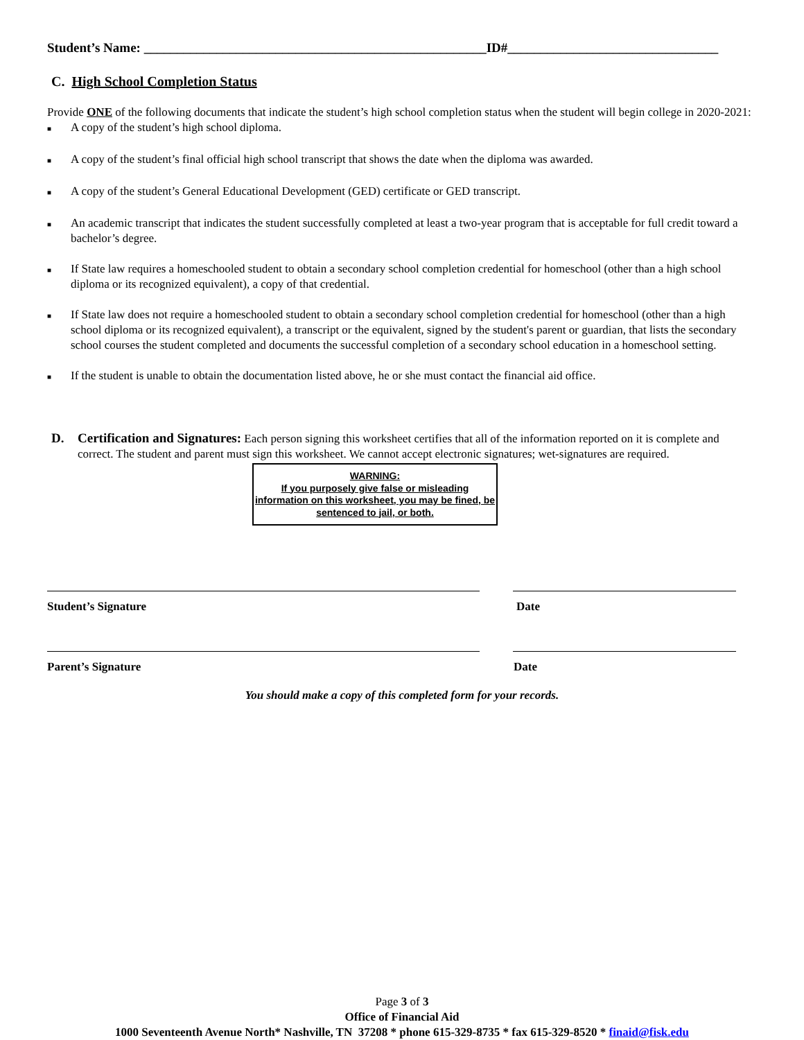Student’s Name: ____________________________________________________ID#________________________________
C. High School Completion Status
Provide ONE of the following documents that indicate the student’s high school completion status when the student will begin college in 2020-2021:
■ A copy of the student’s high school diploma.
■ A copy of the student’s final official high school transcript that shows the date when the diploma was awarded.
■ A copy of the student’s General Educational Development (GED) certificate or GED transcript.
■ An academic transcript that indicates the student successfully completed at least a two-year program that is acceptable for full credit toward a bachelor’s degree.
■ If State law requires a homeschooled student to obtain a secondary school completion credential for homeschool (other than a high school diploma or its recognized equivalent), a copy of that credential.
■ If State law does not require a homeschooled student to obtain a secondary school completion credential for homeschool (other than a high school diploma or its recognized equivalent), a transcript or the equivalent, signed by the student's parent or guardian, that lists the secondary school courses the student completed and documents the successful completion of a secondary school education in a homeschool setting.
■ If the student is unable to obtain the documentation listed above, he or she must contact the financial aid office.
D.
Certification and Signatures: Each person signing this worksheet certifies that all of the information reported on it is complete and correct. The student and parent must sign this worksheet. We cannot accept electronic signatures; wet-signatures are required.
WARNING:
If you purposely give false or misleading information on this worksheet, you may be fined, be sentenced to jail, or both.
Student’s Signature Date
Parent’s Signature Date
You should make a copy of this completed form for your records.
Page 3 of 3
Office of Financial Aid
1000 Seventeenth Avenue North* Nashville, TN 37208 * phone 615-329-8735 * fax 615-329-8520 * finaid@fisk.edu